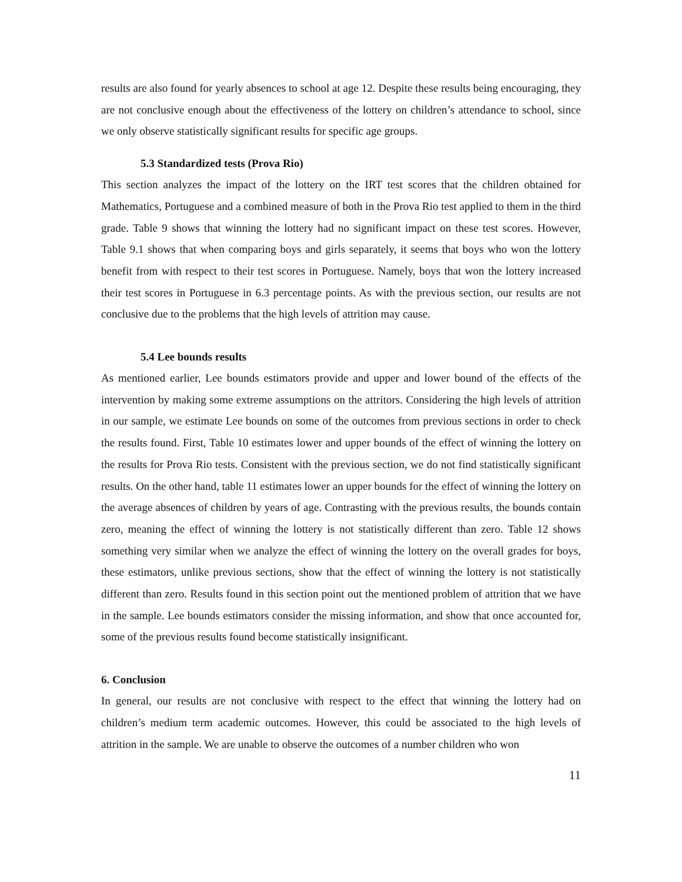results are also found for yearly absences to school at age 12. Despite these results being encouraging, they are not conclusive enough about the effectiveness of the lottery on children’s attendance to school, since we only observe statistically significant results for specific age groups.
5.3 Standardized tests (Prova Rio)
This section analyzes the impact of the lottery on the IRT test scores that the children obtained for Mathematics, Portuguese and a combined measure of both in the Prova Rio test applied to them in the third grade. Table 9 shows that winning the lottery had no significant impact on these test scores. However, Table 9.1 shows that when comparing boys and girls separately, it seems that boys who won the lottery benefit from with respect to their test scores in Portuguese. Namely, boys that won the lottery increased their test scores in Portuguese in 6.3 percentage points. As with the previous section, our results are not conclusive due to the problems that the high levels of attrition may cause.
5.4 Lee bounds results
As mentioned earlier, Lee bounds estimators provide and upper and lower bound of the effects of the intervention by making some extreme assumptions on the attritors. Considering the high levels of attrition in our sample, we estimate Lee bounds on some of the outcomes from previous sections in order to check the results found. First, Table 10 estimates lower and upper bounds of the effect of winning the lottery on the results for Prova Rio tests. Consistent with the previous section, we do not find statistically significant results. On the other hand, table 11 estimates lower an upper bounds for the effect of winning the lottery on the average absences of children by years of age. Contrasting with the previous results, the bounds contain zero, meaning the effect of winning the lottery is not statistically different than zero. Table 12 shows something very similar when we analyze the effect of winning the lottery on the overall grades for boys, these estimators, unlike previous sections, show that the effect of winning the lottery is not statistically different than zero. Results found in this section point out the mentioned problem of attrition that we have in the sample. Lee bounds estimators consider the missing information, and show that once accounted for, some of the previous results found become statistically insignificant.
6. Conclusion
In general, our results are not conclusive with respect to the effect that winning the lottery had on children’s medium term academic outcomes. However, this could be associated to the high levels of attrition in the sample. We are unable to observe the outcomes of a number children who won
11